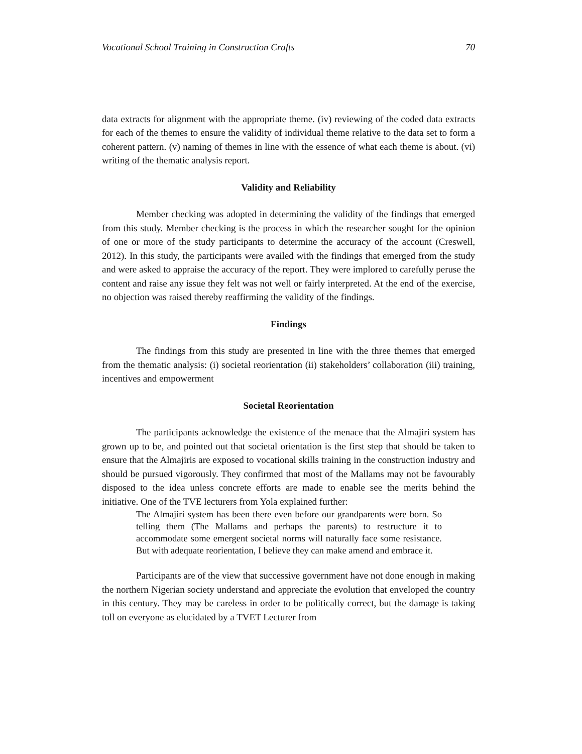Vocational School Training in Construction Crafts 70
data extracts for alignment with the appropriate theme. (iv) reviewing of the coded data extracts for each of the themes to ensure the validity of individual theme relative to the data set to form a coherent pattern. (v) naming of themes in line with the essence of what each theme is about. (vi) writing of the thematic analysis report.
Validity and Reliability
Member checking was adopted in determining the validity of the findings that emerged from this study. Member checking is the process in which the researcher sought for the opinion of one or more of the study participants to determine the accuracy of the account (Creswell, 2012). In this study, the participants were availed with the findings that emerged from the study and were asked to appraise the accuracy of the report. They were implored to carefully peruse the content and raise any issue they felt was not well or fairly interpreted. At the end of the exercise, no objection was raised thereby reaffirming the validity of the findings.
Findings
The findings from this study are presented in line with the three themes that emerged from the thematic analysis: (i) societal reorientation (ii) stakeholders’ collaboration (iii) training, incentives and empowerment
Societal Reorientation
The participants acknowledge the existence of the menace that the Almajiri system has grown up to be, and pointed out that societal orientation is the first step that should be taken to ensure that the Almajiris are exposed to vocational skills training in the construction industry and should be pursued vigorously. They confirmed that most of the Mallams may not be favourably disposed to the idea unless concrete efforts are made to enable see the merits behind the initiative. One of the TVE lecturers from Yola explained further:
The Almajiri system has been there even before our grandparents were born. So telling them (The Mallams and perhaps the parents) to restructure it to accommodate some emergent societal norms will naturally face some resistance. But with adequate reorientation, I believe they can make amend and embrace it.
Participants are of the view that successive government have not done enough in making the northern Nigerian society understand and appreciate the evolution that enveloped the country in this century. They may be careless in order to be politically correct, but the damage is taking toll on everyone as elucidated by a TVET Lecturer from